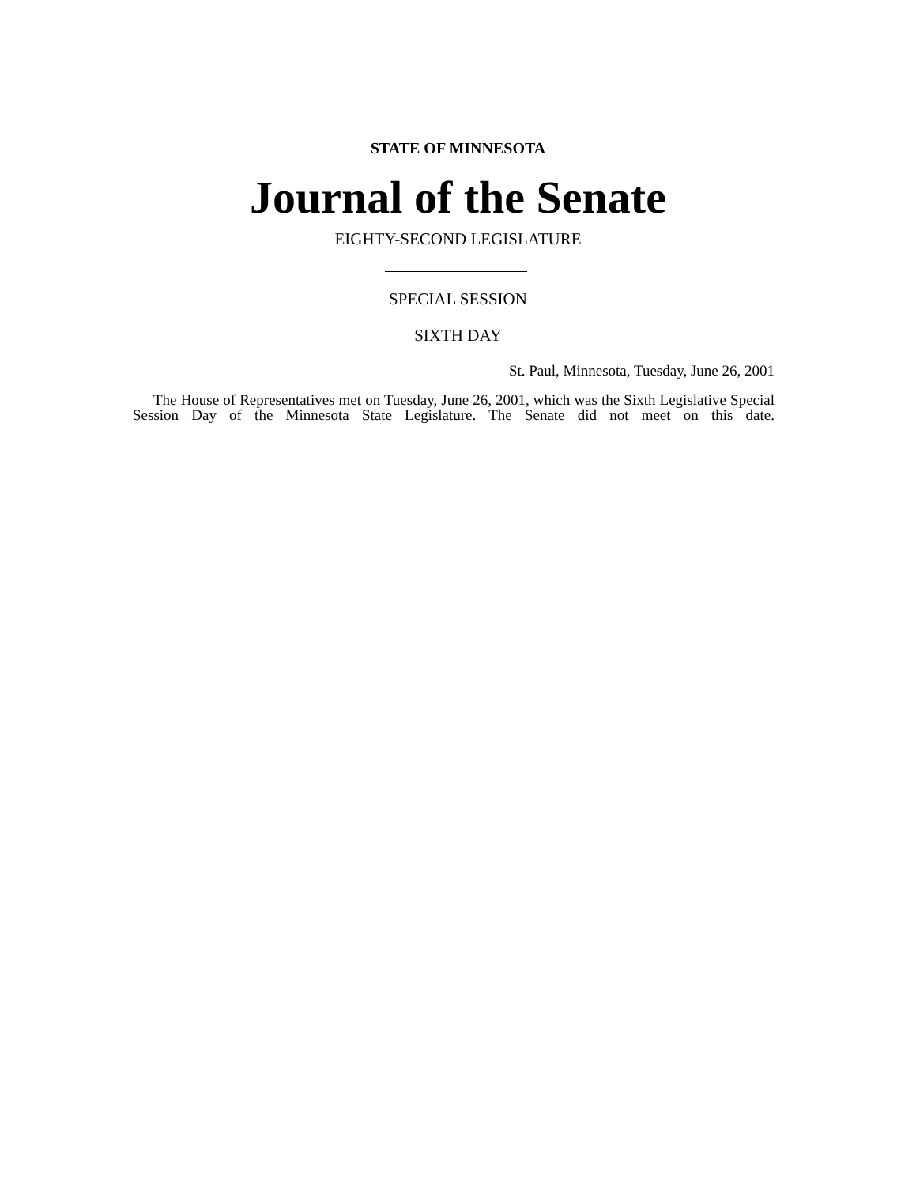STATE OF MINNESOTA
Journal of the Senate
EIGHTY-SECOND LEGISLATURE
SPECIAL SESSION
SIXTH DAY
St. Paul, Minnesota, Tuesday, June 26, 2001
The House of Representatives met on Tuesday, June 26, 2001, which was the Sixth Legislative Special Session Day of the Minnesota State Legislature. The Senate did not meet on this date.